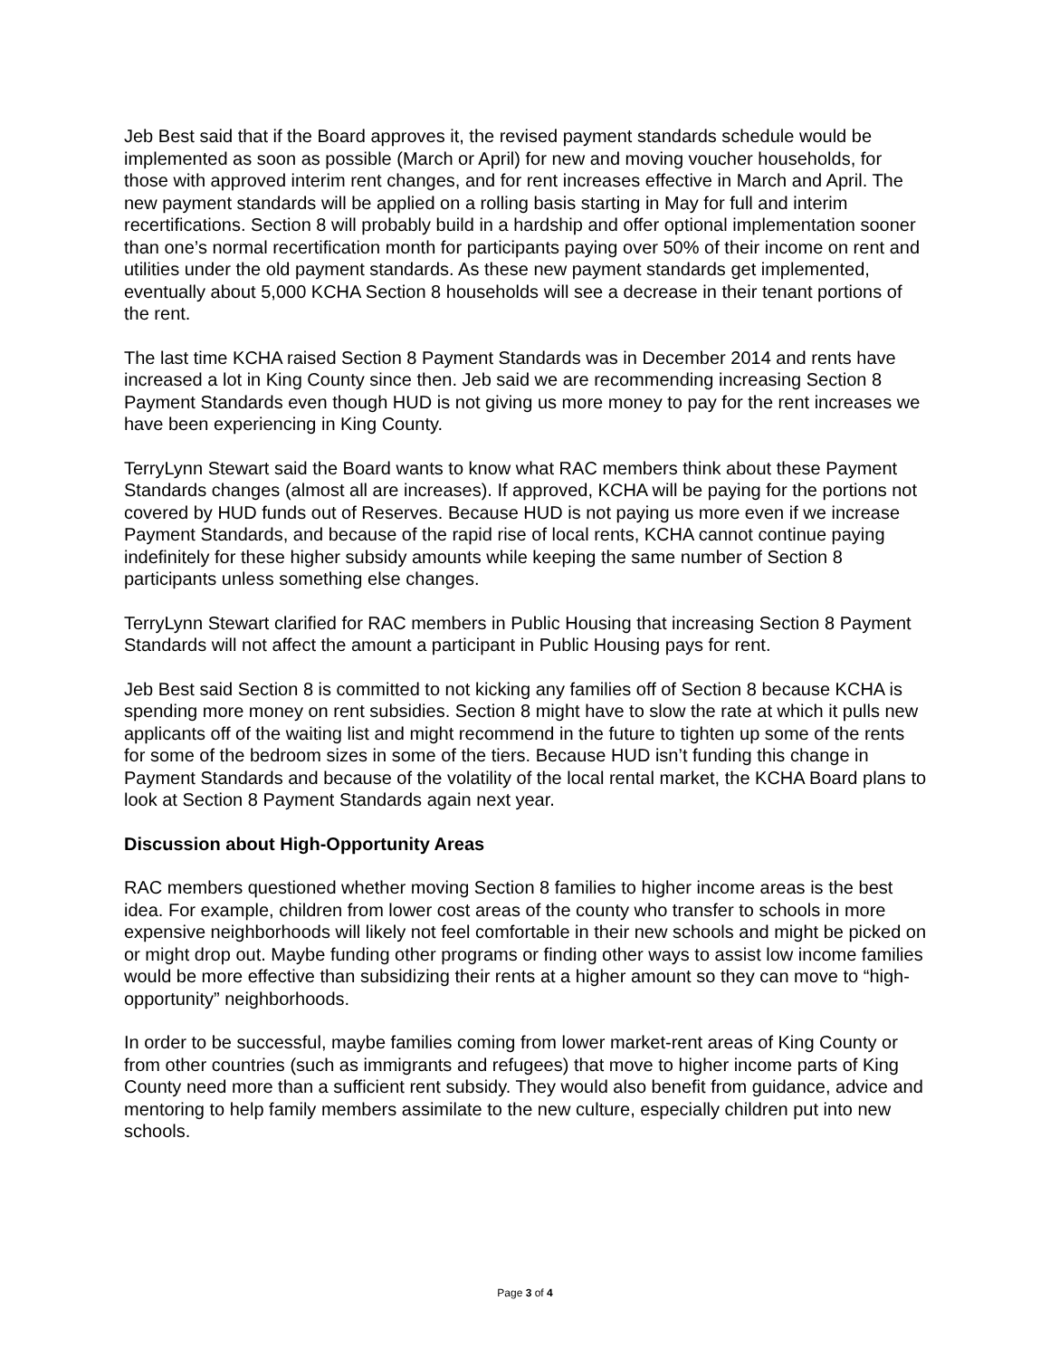Jeb Best said that if the Board approves it, the revised payment standards schedule would be implemented as soon as possible (March or April) for new and moving voucher households, for those with approved interim rent changes, and for rent increases effective in March and April. The new payment standards will be applied on a rolling basis starting in May for full and interim recertifications. Section 8 will probably build in a hardship and offer optional implementation sooner than one’s normal recertification month for participants paying over 50% of their income on rent and utilities under the old payment standards. As these new payment standards get implemented, eventually about 5,000 KCHA Section 8 households will see a decrease in their tenant portions of the rent.
The last time KCHA raised Section 8 Payment Standards was in December 2014 and rents have increased a lot in King County since then. Jeb said we are recommending increasing Section 8 Payment Standards even though HUD is not giving us more money to pay for the rent increases we have been experiencing in King County.
TerryLynn Stewart said the Board wants to know what RAC members think about these Payment Standards changes (almost all are increases). If approved, KCHA will be paying for the portions not covered by HUD funds out of Reserves. Because HUD is not paying us more even if we increase Payment Standards, and because of the rapid rise of local rents, KCHA cannot continue paying indefinitely for these higher subsidy amounts while keeping the same number of Section 8 participants unless something else changes.
TerryLynn Stewart clarified for RAC members in Public Housing that increasing Section 8 Payment Standards will not affect the amount a participant in Public Housing pays for rent.
Jeb Best said Section 8 is committed to not kicking any families off of Section 8 because KCHA is spending more money on rent subsidies. Section 8 might have to slow the rate at which it pulls new applicants off of the waiting list and might recommend in the future to tighten up some of the rents for some of the bedroom sizes in some of the tiers. Because HUD isn’t funding this change in Payment Standards and because of the volatility of the local rental market, the KCHA Board plans to look at Section 8 Payment Standards again next year.
Discussion about High-Opportunity Areas
RAC members questioned whether moving Section 8 families to higher income areas is the best idea. For example, children from lower cost areas of the county who transfer to schools in more expensive neighborhoods will likely not feel comfortable in their new schools and might be picked on or might drop out. Maybe funding other programs or finding other ways to assist low income families would be more effective than subsidizing their rents at a higher amount so they can move to “high-opportunity” neighborhoods.
In order to be successful, maybe families coming from lower market-rent areas of King County or from other countries (such as immigrants and refugees) that move to higher income parts of King County need more than a sufficient rent subsidy. They would also benefit from guidance, advice and mentoring to help family members assimilate to the new culture, especially children put into new schools.
Page 3 of 4